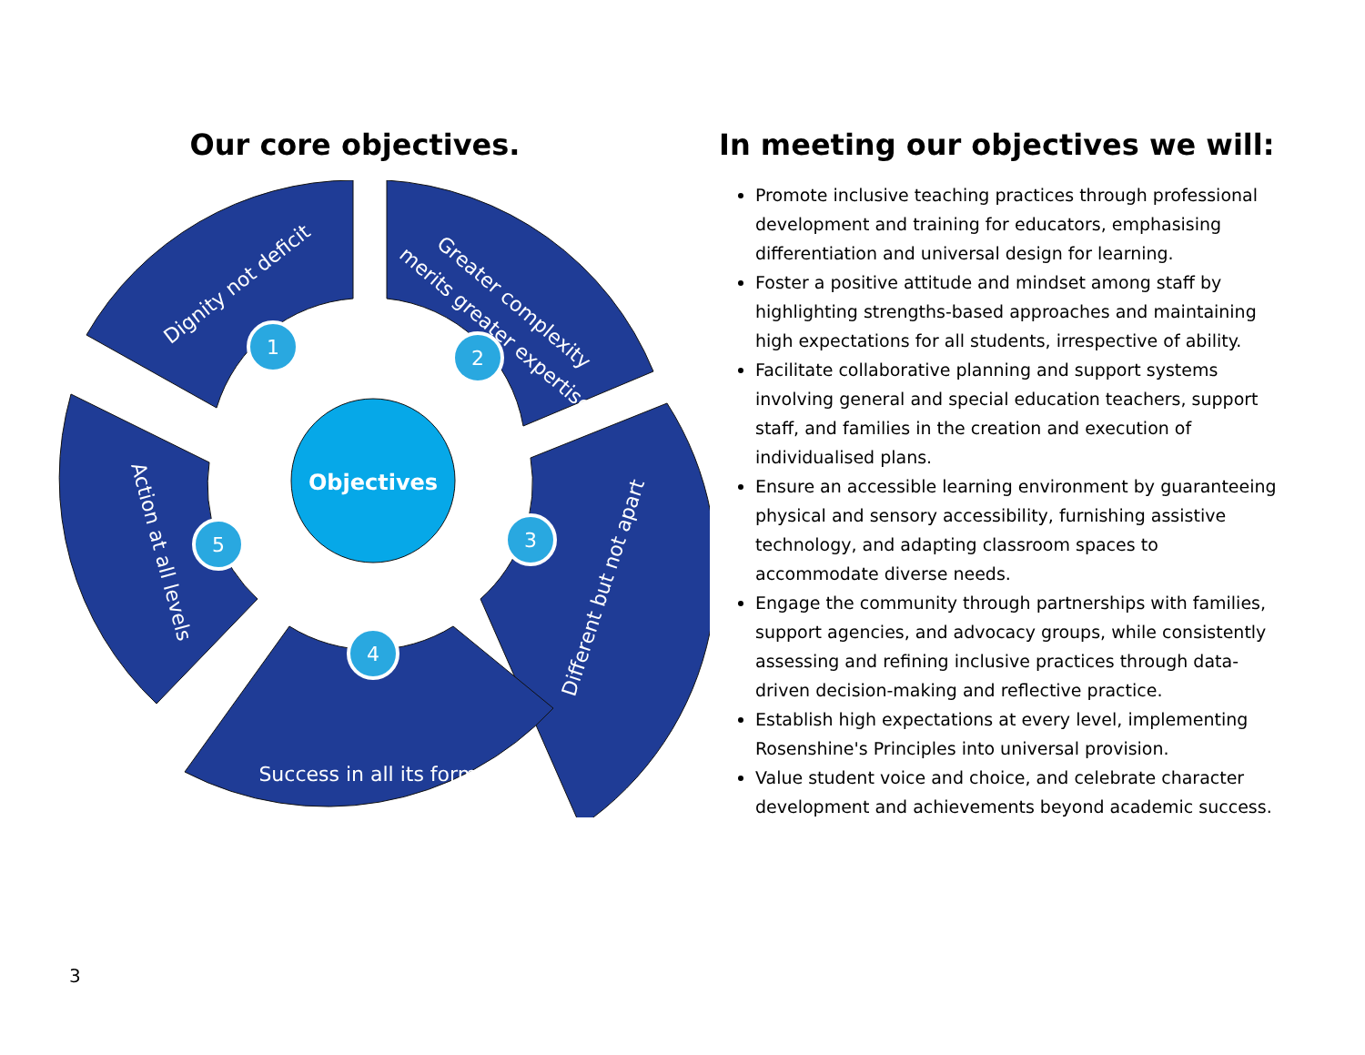Our core objectives.
Objectives
1
2
3
4
5
Dignity not deficit
Greater complexity
merits greater expertise
Different but not apart
Success in all its forms
Action at all levels
In meeting our objectives we will:
Promote inclusive teaching practices through professional development and training for educators, emphasising differentiation and universal design for learning.
Foster a positive attitude and mindset among staff by highlighting strengths-based approaches and maintaining high expectations for all students, irrespective of ability.
Facilitate collaborative planning and support systems involving general and special education teachers, support staff, and families in the creation and execution of individualised plans.
Ensure an accessible learning environment by guaranteeing physical and sensory accessibility, furnishing assistive technology, and adapting classroom spaces to accommodate diverse needs.
Engage the community through partnerships with families, support agencies, and advocacy groups, while consistently assessing and refining inclusive practices through data-driven decision-making and reflective practice.
Establish high expectations at every level, implementing Rosenshine's Principles into universal provision.
Value student voice and choice, and celebrate character development and achievements beyond academic success.
3